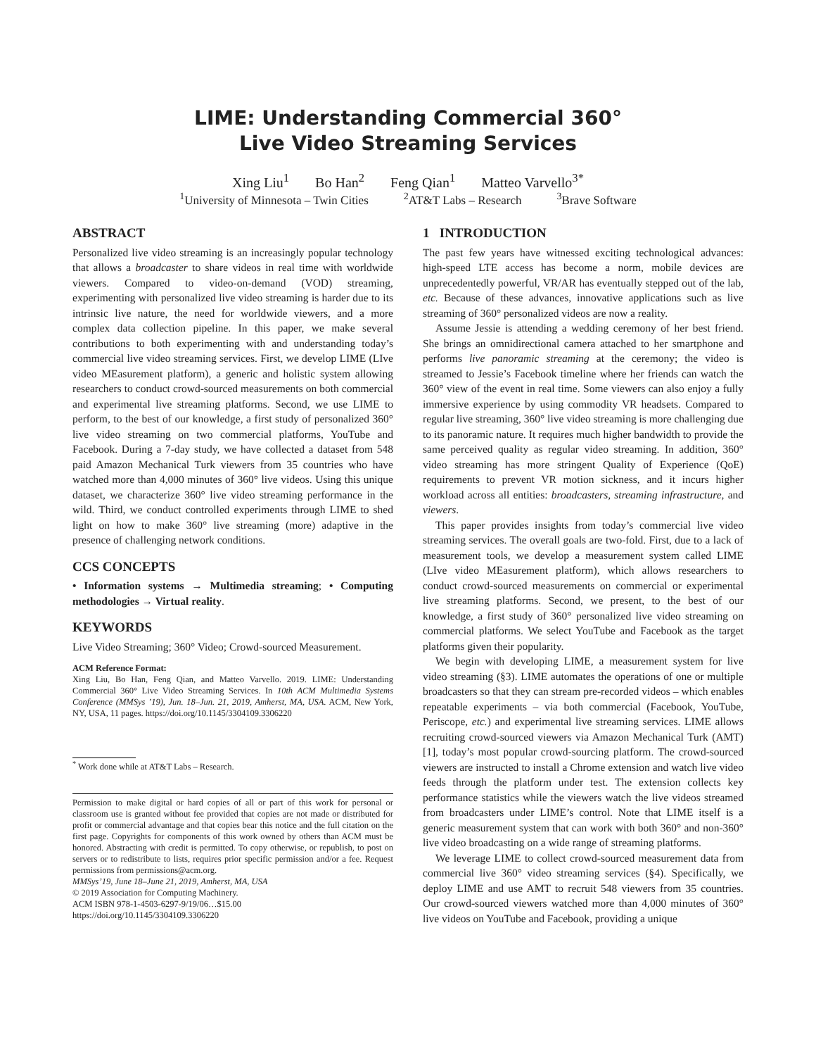LIME: Understanding Commercial 360°
Live Video Streaming Services
Xing Liu<sup>1</sup> Bo Han<sup>2</sup> Feng Qian<sup>1</sup> Matteo Varvello<sup>3*</sup>
<sup>1</sup> University of Minnesota – Twin Cities <sup>2</sup>AT&T Labs – Research <sup>3</sup>Brave Software
ABSTRACT
Personalized live video streaming is an increasingly popular technology that allows a broadcaster to share videos in real time with worldwide viewers. Compared to video-on-demand (VOD) streaming, experimenting with personalized live video streaming is harder due to its intrinsic live nature, the need for worldwide viewers, and a more complex data collection pipeline. In this paper, we make several contributions to both experimenting with and understanding today’s commercial live video streaming services. First, we develop LIME (LIve video MEasurement platform), a generic and holistic system allowing researchers to conduct crowd-sourced measurements on both commercial and experimental live streaming platforms. Second, we use LIME to perform, to the best of our knowledge, a first study of personalized 360° live video streaming on two commercial platforms, YouTube and Facebook. During a 7-day study, we have collected a dataset from 548 paid Amazon Mechanical Turk viewers from 35 countries who have watched more than 4,000 minutes of 360° live videos. Using this unique dataset, we characterize 360° live video streaming performance in the wild. Third, we conduct controlled experiments through LIME to shed light on how to make 360° live streaming (more) adaptive in the presence of challenging network conditions.
CCS CONCEPTS
• Information systems → Multimedia streaming; • Computing methodologies → Virtual reality.
KEYWORDS
Live Video Streaming; 360° Video; Crowd-sourced Measurement.
ACM Reference Format:
Xing Liu, Bo Han, Feng Qian, and Matteo Varvello. 2019. LIME: Understanding Commercial 360° Live Video Streaming Services. In 10th ACM Multimedia Systems Conference (MMSys ’19), Jun. 18–Jun. 21, 2019, Amherst, MA, USA. ACM, New York, NY, USA, 11 pages. https://doi.org/10.1145/3304109.3306220
<sup>*</sup> Work done while at AT&T Labs – Research.
Permission to make digital or hard copies of all or part of this work for personal or classroom use is granted without fee provided that copies are not made or distributed for profit or commercial advantage and that copies bear this notice and the full citation on the first page. Copyrights for components of this work owned by others than ACM must be honored. Abstracting with credit is permitted. To copy otherwise, or republish, to post on servers or to redistribute to lists, requires prior specific permission and/or a fee. Request permissions from permissions@acm.org.
MMSys’19, June 18–June 21, 2019, Amherst, MA, USA
© 2019 Association for Computing Machinery.
ACM ISBN 978-1-4503-6297-9/19/06…$15.00
https://doi.org/10.1145/3304109.3306220
1 INTRODUCTION
The past few years have witnessed exciting technological advances: high-speed LTE access has become a norm, mobile devices are unprecedentedly powerful, VR/AR has eventually stepped out of the lab, etc. Because of these advances, innovative applications such as live streaming of 360° personalized videos are now a reality.
Assume Jessie is attending a wedding ceremony of her best friend. She brings an omnidirectional camera attached to her smartphone and performs live panoramic streaming at the ceremony; the video is streamed to Jessie’s Facebook timeline where her friends can watch the 360° view of the event in real time. Some viewers can also enjoy a fully immersive experience by using commodity VR headsets. Compared to regular live streaming, 360° live video streaming is more challenging due to its panoramic nature. It requires much higher bandwidth to provide the same perceived quality as regular video streaming. In addition, 360° video streaming has more stringent Quality of Experience (QoE) requirements to prevent VR motion sickness, and it incurs higher workload across all entities: broadcasters, streaming infrastructure, and viewers.
This paper provides insights from today’s commercial live video streaming services. The overall goals are two-fold. First, due to a lack of measurement tools, we develop a measurement system called LIME (LIve video MEasurement platform), which allows researchers to conduct crowd-sourced measurements on commercial or experimental live streaming platforms. Second, we present, to the best of our knowledge, a first study of 360° personalized live video streaming on commercial platforms. We select YouTube and Facebook as the target platforms given their popularity.
We begin with developing LIME, a measurement system for live video streaming (§3). LIME automates the operations of one or multiple broadcasters so that they can stream pre-recorded videos – which enables repeatable experiments – via both commercial (Facebook, YouTube, Periscope, etc.) and experimental live streaming services. LIME allows recruiting crowd-sourced viewers via Amazon Mechanical Turk (AMT) [1], today’s most popular crowd-sourcing platform. The crowd-sourced viewers are instructed to install a Chrome extension and watch live video feeds through the platform under test. The extension collects key performance statistics while the viewers watch the live videos streamed from broadcasters under LIME’s control. Note that LIME itself is a generic measurement system that can work with both 360° and non-360° live video broadcasting on a wide range of streaming platforms.
We leverage LIME to collect crowd-sourced measurement data from commercial live 360° video streaming services (§4). Specifically, we deploy LIME and use AMT to recruit 548 viewers from 35 countries. Our crowd-sourced viewers watched more than 4,000 minutes of 360° live videos on YouTube and Facebook, providing a unique